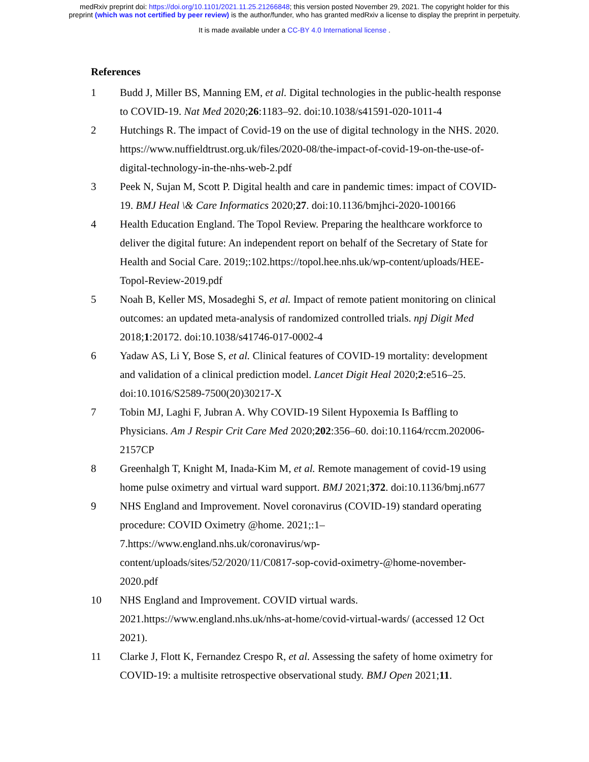medRxiv preprint doi: https://doi.org/10.1101/2021.11.25.21266848; this version posted November 29, 2021. The copyright holder for this
preprint (which was not certified by peer review) is the author/funder, who has granted medRxiv a license to display the preprint in perpetuity.
It is made available under a CC-BY 4.0 International license .
References
1 Budd J, Miller BS, Manning EM, et al. Digital technologies in the public-health response to COVID-19. Nat Med 2020;26:1183–92. doi:10.1038/s41591-020-1011-4
2 Hutchings R. The impact of Covid-19 on the use of digital technology in the NHS. 2020. https://www.nuffieldtrust.org.uk/files/2020-08/the-impact-of-covid-19-on-the-use-of-digital-technology-in-the-nhs-web-2.pdf
3 Peek N, Sujan M, Scott P. Digital health and care in pandemic times: impact of COVID-19. BMJ Heal \& Care Informatics 2020;27. doi:10.1136/bmjhci-2020-100166
4 Health Education England. The Topol Review. Preparing the healthcare workforce to deliver the digital future: An independent report on behalf of the Secretary of State for Health and Social Care. 2019;:102.https://topol.hee.nhs.uk/wp-content/uploads/HEE-Topol-Review-2019.pdf
5 Noah B, Keller MS, Mosadeghi S, et al. Impact of remote patient monitoring on clinical outcomes: an updated meta-analysis of randomized controlled trials. npj Digit Med 2018;1:20172. doi:10.1038/s41746-017-0002-4
6 Yadaw AS, Li Y, Bose S, et al. Clinical features of COVID-19 mortality: development and validation of a clinical prediction model. Lancet Digit Heal 2020;2:e516–25. doi:10.1016/S2589-7500(20)30217-X
7 Tobin MJ, Laghi F, Jubran A. Why COVID-19 Silent Hypoxemia Is Baffling to Physicians. Am J Respir Crit Care Med 2020;202:356–60. doi:10.1164/rccm.202006-2157CP
8 Greenhalgh T, Knight M, Inada-Kim M, et al. Remote management of covid-19 using home pulse oximetry and virtual ward support. BMJ 2021;372. doi:10.1136/bmj.n677
9 NHS England and Improvement. Novel coronavirus (COVID-19) standard operating procedure: COVID Oximetry @home. 2021;:1–
7.https://www.england.nhs.uk/coronavirus/wp-
content/uploads/sites/52/2020/11/C0817-sop-covid-oximetry-@home-november-2020.pdf
10 NHS England and Improvement. COVID virtual wards.
2021.https://www.england.nhs.uk/nhs-at-home/covid-virtual-wards/ (accessed 12 Oct 2021).
11 Clarke J, Flott K, Fernandez Crespo R, et al. Assessing the safety of home oximetry for COVID-19: a multisite retrospective observational study. BMJ Open 2021;11.